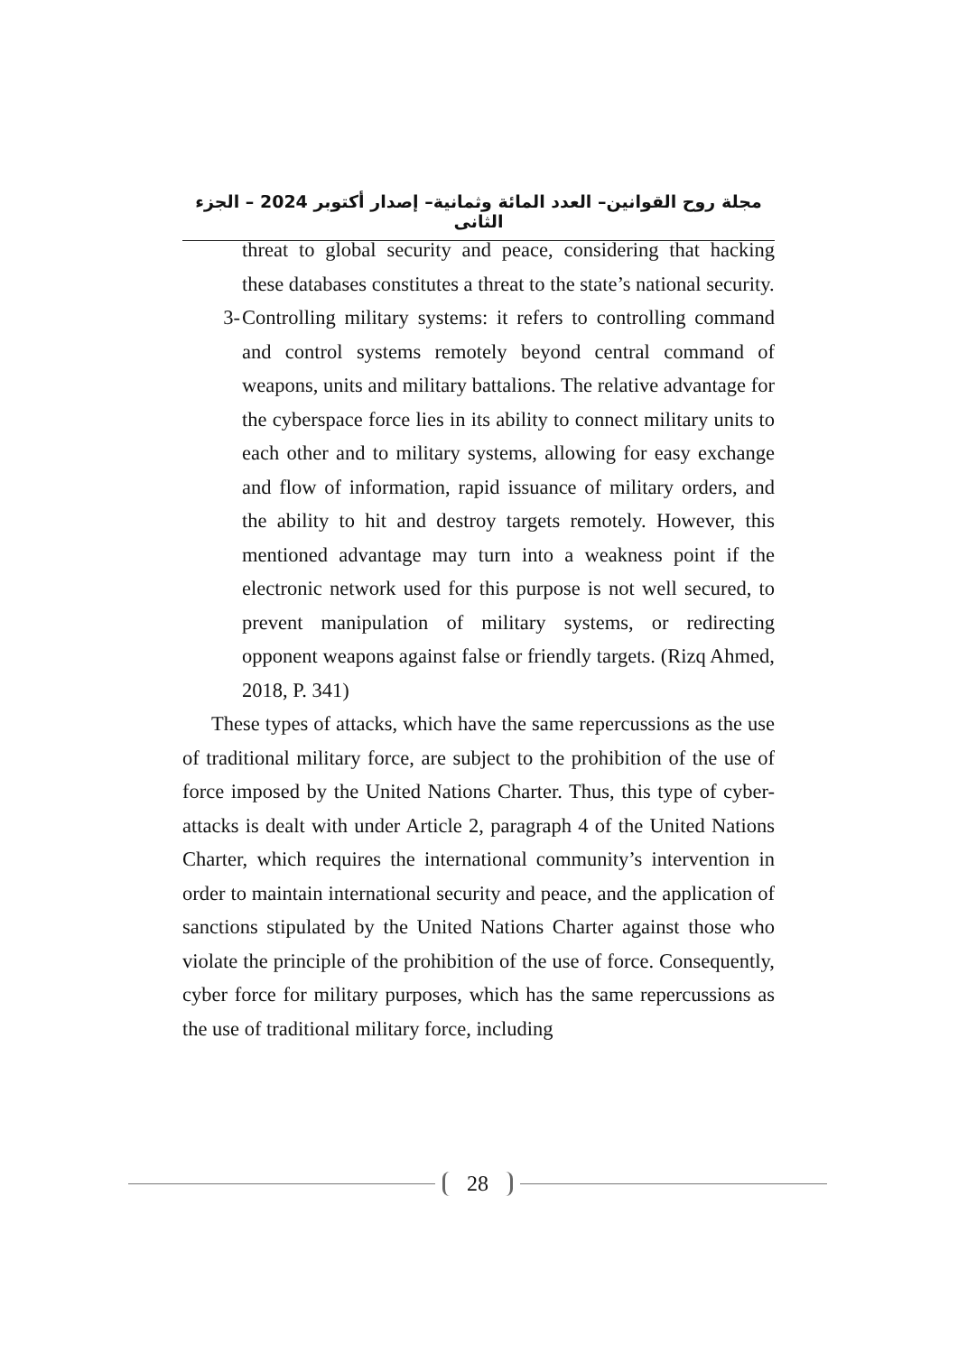مجلة روح القوانين– العدد المائة وثمانية– إصدار أكتوبر 2024 – الجزء الثانى
threat to global security and peace, considering that hacking these databases constitutes a threat to the state’s national security.
3- Controlling military systems: it refers to controlling command and control systems remotely beyond central command of weapons, units and military battalions. The relative advantage for the cyberspace force lies in its ability to connect military units to each other and to military systems, allowing for easy exchange and flow of information, rapid issuance of military orders, and the ability to hit and destroy targets remotely. However, this mentioned advantage may turn into a weakness point if the electronic network used for this purpose is not well secured, to prevent manipulation of military systems, or redirecting opponent weapons against false or friendly targets. (Rizq Ahmed, 2018, P. 341)
These types of attacks, which have the same repercussions as the use of traditional military force, are subject to the prohibition of the use of force imposed by the United Nations Charter. Thus, this type of cyber-attacks is dealt with under Article 2, paragraph 4 of the United Nations Charter, which requires the international community’s intervention in order to maintain international security and peace, and the application of sanctions stipulated by the United Nations Charter against those who violate the principle of the prohibition of the use of force. Consequently, cyber force for military purposes, which has the same repercussions as the use of traditional military force, including
28